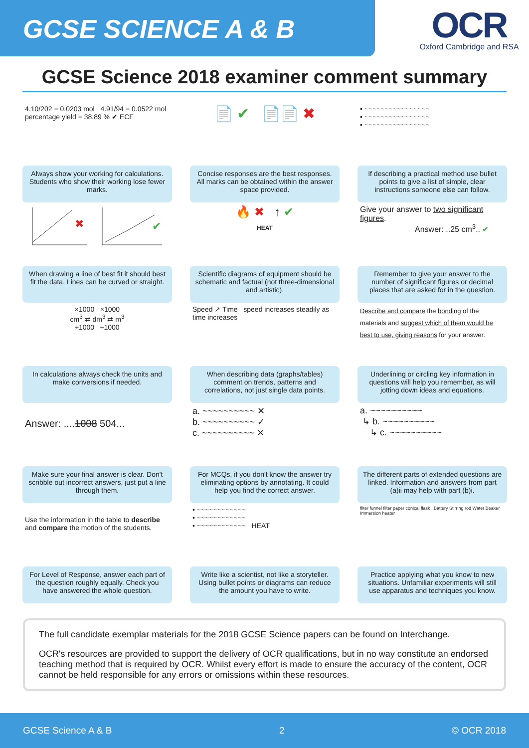GCSE SCIENCE A & B
OCR
Oxford Cambridge and RSA
GCSE Science 2018 examiner comment summary
4.10/202 = 0.0203 mol 4.91/94 = 0.0522 mol
percentage yield = 38.89 % ✔ ECF
Always show your working for calculations. Students who show their working lose fewer marks.
📄 ✔ 📄📄 ✖
Concise responses are the best responses. All marks can be obtained within the answer space provided.
• ~~~~~~~~~~~~~~~~
• ~~~~~~~~~~~~~~~~
• ~~~~~~~~~~~~~~~~
If describing a practical method use bullet points to give a list of simple, clear instructions someone else can follow.
✖
✔
When drawing a line of best fit it should best fit the data. Lines can be curved or straight.
🔥 ✖ ↑ ✔
HEAT
Scientific diagrams of equipment should be schematic and factual (not three-dimensional and artistic).
Give your answer to two significant figures.
Answer: ..25 cm<sup>3</sup>.. ✔
Remember to give your answer to the number of significant figures or decimal places that are asked for in the question.
×1000 ×1000
cm<sup>3</sup> ⇄ dm<sup>3</sup> ⇄ m<sup>3</sup>
÷1000 ÷1000
In calculations always check the units and make conversions if needed.
Speed ↗ Time speed increases steadily as time increases
When describing data (graphs/tables) comment on trends, patterns and correlations, not just single data points.
Describe and compare the bonding of the materials and suggest which of them would be best to use, giving reasons for your answer.
Underlining or circling key information in questions will help you remember, as will jotting down ideas and equations.
Answer: ....1008 504...
Make sure your final answer is clear. Don't scribble out incorrect answers, just put a line through them.
a. ~~~~~~~~~~ ✕
b. ~~~~~~~~~~ ✓
c. ~~~~~~~~~~ ✕
For MCQs, if you don't know the answer try eliminating options by annotating. It could help you find the correct answer.
a. ~~~~~~~~~~
↳ b. ~~~~~~~~~~
↳ c. ~~~~~~~~~~
The different parts of extended questions are linked. Information and answers from part (a)ii may help with part (b)i.
Use the information in the table to describe and compare the motion of the students.
For Level of Response, answer each part of the question roughly equally. Check you have answered the whole question.
• ~~~~~~~~~~~~
• ~~~~~~~~~~~~
• ~~~~~~~~~~~~ HEAT
Write like a scientist, not like a storyteller. Using bullet points or diagrams can reduce the amount you have to write.
filter funnel filter paper conical flask Battery Stirring rod Water Beaker Immersion heater
Practice applying what you know to new situations. Unfamiliar experiments will still use apparatus and techniques you know.
The full candidate exemplar materials for the 2018 GCSE Science papers can be found on Interchange.
OCR's resources are provided to support the delivery of OCR qualifications, but in no way constitute an endorsed teaching method that is required by OCR. Whilst every effort is made to ensure the accuracy of the content, OCR cannot be held responsible for any errors or omissions within these resources.
GCSE Science A & B 2 © OCR 2018